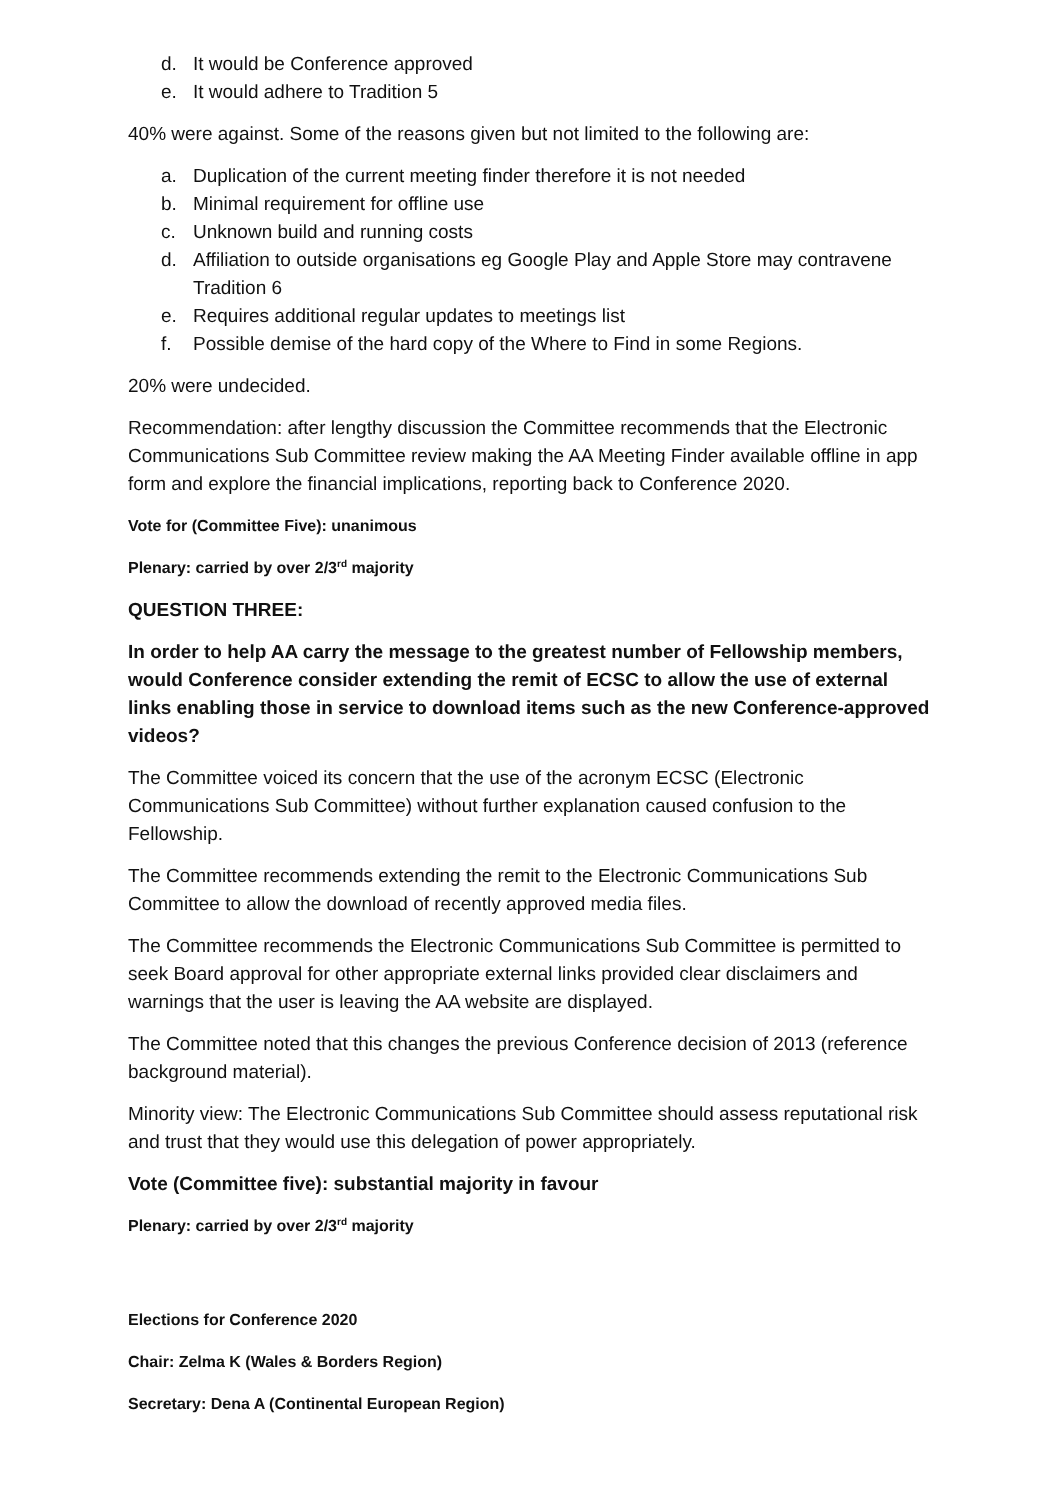d. It would be Conference approved
e. It would adhere to Tradition 5
40% were against. Some of the reasons given but not limited to the following are:
a. Duplication of the current meeting finder therefore it is not needed
b. Minimal requirement for offline use
c. Unknown build and running costs
d. Affiliation to outside organisations eg Google Play and Apple Store may contravene Tradition 6
e. Requires additional regular updates to meetings list
f. Possible demise of the hard copy of the Where to Find in some Regions.
20% were undecided.
Recommendation: after lengthy discussion the Committee recommends that the Electronic Communications Sub Committee review making the AA Meeting Finder available offline in app form and explore the financial implications, reporting back to Conference 2020.
Vote for (Committee Five): unanimous
Plenary: carried by over 2/3<sup>rd</sup> majority
QUESTION THREE:
In order to help AA carry the message to the greatest number of Fellowship members, would Conference consider extending the remit of ECSC to allow the use of external links enabling those in service to download items such as the new Conference-approved videos?
The Committee voiced its concern that the use of the acronym ECSC (Electronic Communications Sub Committee) without further explanation caused confusion to the Fellowship.
The Committee recommends extending the remit to the Electronic Communications Sub Committee to allow the download of recently approved media files.
The Committee recommends the Electronic Communications Sub Committee is permitted to seek Board approval for other appropriate external links provided clear disclaimers and warnings that the user is leaving the AA website are displayed.
The Committee noted that this changes the previous Conference decision of 2013 (reference background material).
Minority view: The Electronic Communications Sub Committee should assess reputational risk and trust that they would use this delegation of power appropriately.
Vote (Committee five): substantial majority in favour
Plenary: carried by over 2/3<sup>rd</sup> majority
Elections for Conference 2020
Chair: Zelma K (Wales & Borders Region)
Secretary: Dena A (Continental European Region)